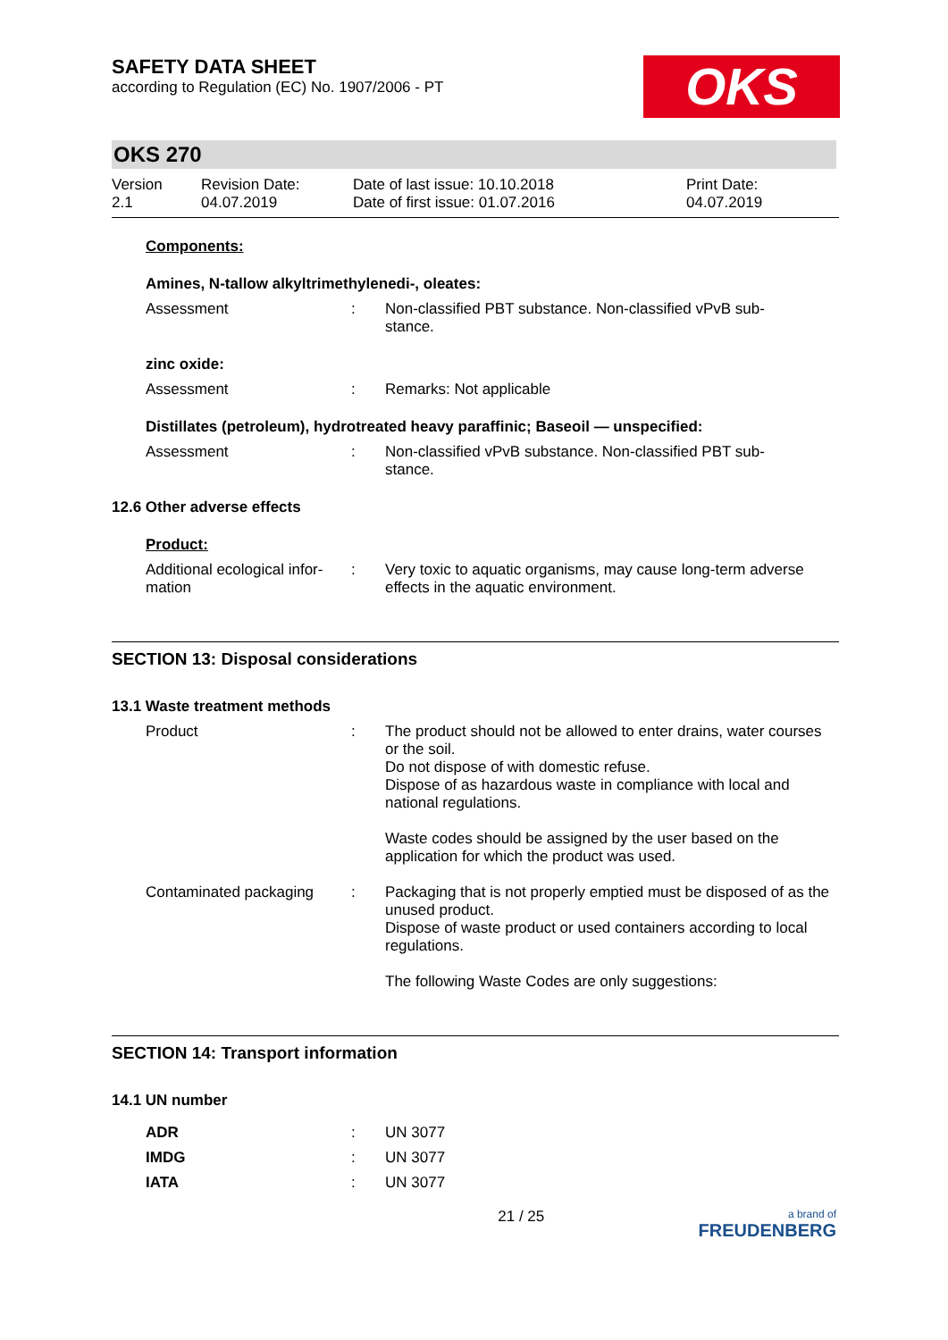SAFETY DATA SHEET
according to Regulation (EC) No. 1907/2006 - PT
OKS
OKS 270
Version
2.1
Revision Date:
04.07.2019
Date of last issue: 10.10.2018
Date of first issue: 01.07.2016
Print Date:
04.07.2019
Components:
Amines, N-tallow alkyltrimethylenedi-, oleates:
Assessment : Non-classified PBT substance. Non-classified vPvB sub-
stance.
zinc oxide:
Assessment : Remarks: Not applicable
Distillates (petroleum), hydrotreated heavy paraffinic; Baseoil — unspecified:
Assessment : Non-classified vPvB substance. Non-classified PBT sub-
stance.
12.6 Other adverse effects
Product:
Additional ecological infor-
mation
: Very toxic to aquatic organisms, may cause long-term adverse effects in the aquatic environment.
SECTION 13: Disposal considerations
13.1 Waste treatment methods
Product : The product should not be allowed to enter drains, water courses or the soil.
Do not dispose of with domestic refuse.
Dispose of as hazardous waste in compliance with local and national regulations.
Waste codes should be assigned by the user based on the application for which the product was used.
Contaminated packaging : Packaging that is not properly emptied must be disposed of as the unused product.
Dispose of waste product or used containers according to local regulations.
The following Waste Codes are only suggestions:
SECTION 14: Transport information
14.1 UN number
ADR : UN 3077
IMDG : UN 3077
IATA : UN 3077
21 / 25
a brand of
FREUDENBERG